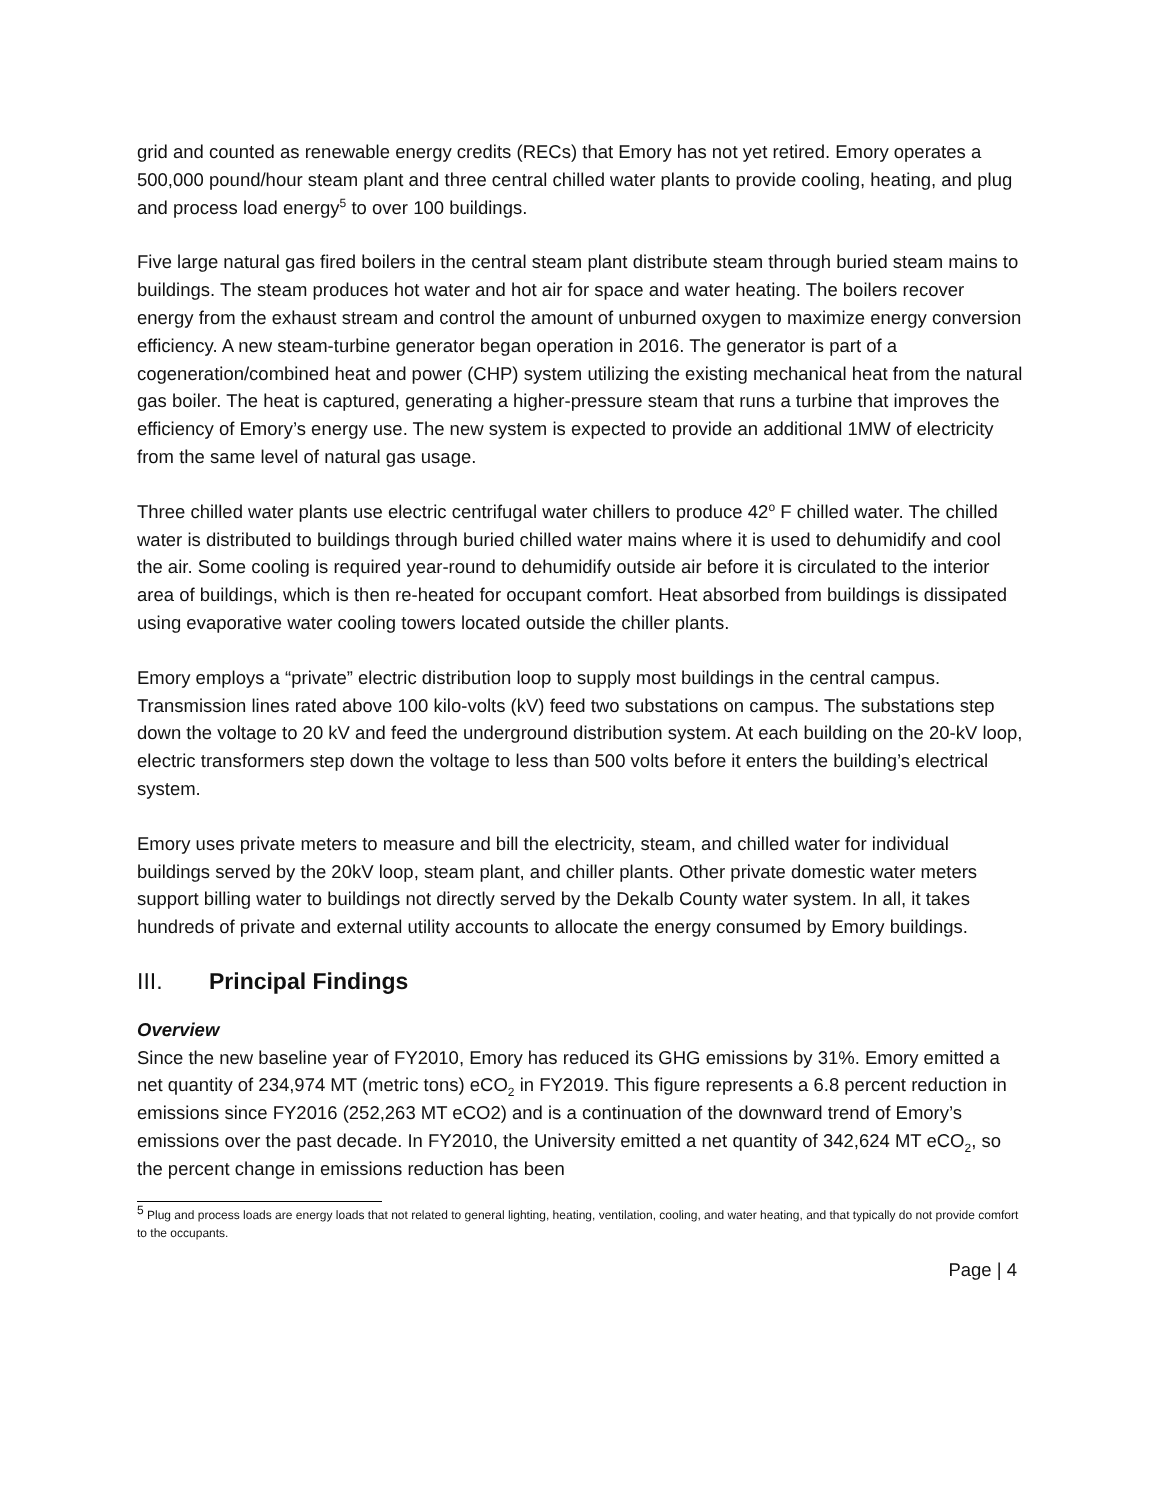grid and counted as renewable energy credits (RECs) that Emory has not yet retired. Emory operates a 500,000 pound/hour steam plant and three central chilled water plants to provide cooling, heating, and plug and process load energy<sup>5</sup> to over 100 buildings.
Five large natural gas fired boilers in the central steam plant distribute steam through buried steam mains to buildings. The steam produces hot water and hot air for space and water heating. The boilers recover energy from the exhaust stream and control the amount of unburned oxygen to maximize energy conversion efficiency. A new steam-turbine generator began operation in 2016. The generator is part of a cogeneration/combined heat and power (CHP) system utilizing the existing mechanical heat from the natural gas boiler. The heat is captured, generating a higher-pressure steam that runs a turbine that improves the efficiency of Emory’s energy use. The new system is expected to provide an additional 1MW of electricity from the same level of natural gas usage.
Three chilled water plants use electric centrifugal water chillers to produce 42<sup>o</sup> F chilled water. The chilled water is distributed to buildings through buried chilled water mains where it is used to dehumidify and cool the air. Some cooling is required year-round to dehumidify outside air before it is circulated to the interior area of buildings, which is then re-heated for occupant comfort. Heat absorbed from buildings is dissipated using evaporative water cooling towers located outside the chiller plants.
Emory employs a “private” electric distribution loop to supply most buildings in the central campus. Transmission lines rated above 100 kilo-volts (kV) feed two substations on campus. The substations step down the voltage to 20 kV and feed the underground distribution system. At each building on the 20-kV loop, electric transformers step down the voltage to less than 500 volts before it enters the building’s electrical system.
Emory uses private meters to measure and bill the electricity, steam, and chilled water for individual buildings served by the 20kV loop, steam plant, and chiller plants. Other private domestic water meters support billing water to buildings not directly served by the Dekalb County water system. In all, it takes hundreds of private and external utility accounts to allocate the energy consumed by Emory buildings.
III. Principal Findings
Overview
Since the new baseline year of FY2010, Emory has reduced its GHG emissions by 31%. Emory emitted a net quantity of 234,974 MT (metric tons) eCO<sub>2</sub> in FY2019. This figure represents a 6.8 percent reduction in emissions since FY2016 (252,263 MT eCO2) and is a continuation of the downward trend of Emory’s emissions over the past decade. In FY2010, the University emitted a net quantity of 342,624 MT eCO<sub>2</sub>, so the percent change in emissions reduction has been
<sup>5</sup> Plug and process loads are energy loads that not related to general lighting, heating, ventilation, cooling, and water heating, and that typically do not provide comfort to the occupants.
Page | 4